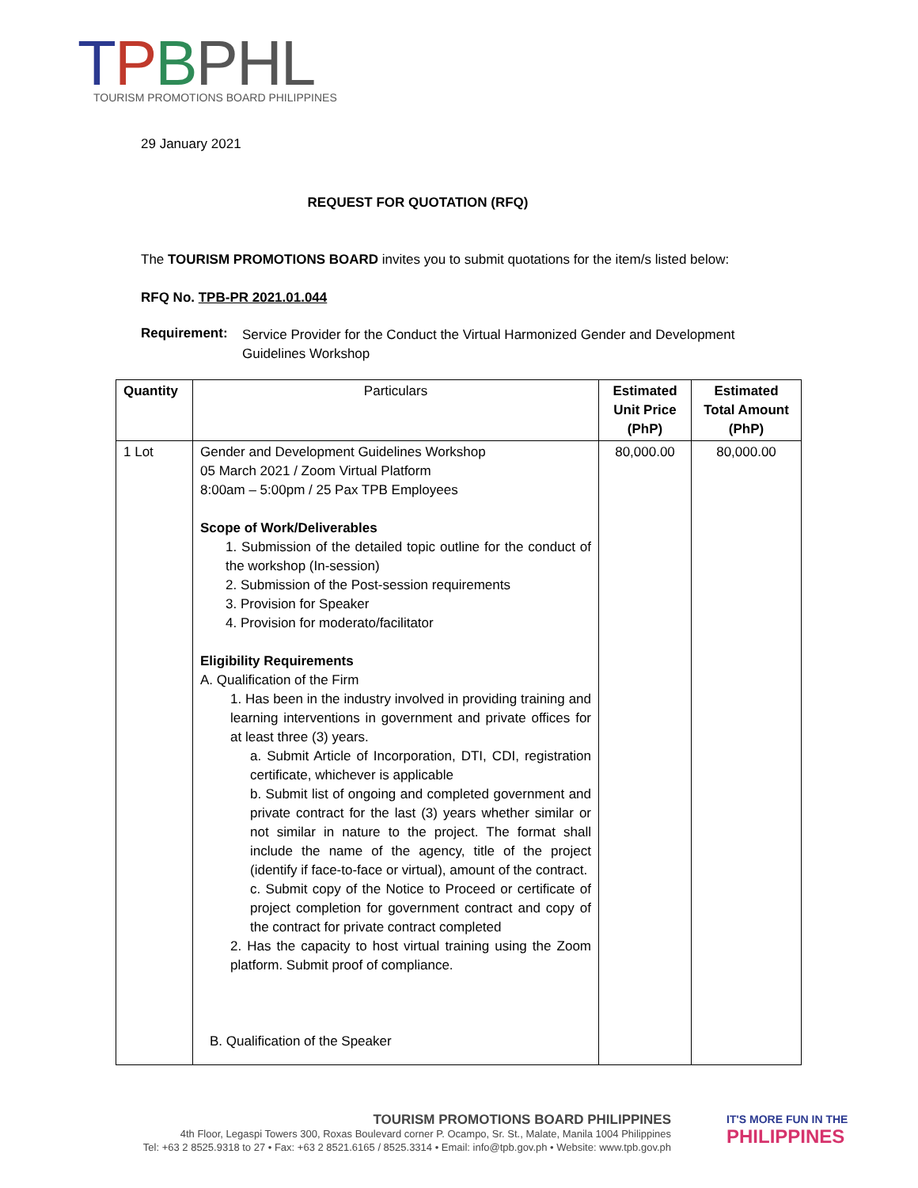TPBPHL
TOURISM PROMOTIONS BOARD PHILIPPINES
29 January 2021
REQUEST FOR QUOTATION (RFQ)
The TOURISM PROMOTIONS BOARD invites you to submit quotations for the item/s listed below:
RFQ No. TPB-PR 2021.01.044
Requirement:
Service Provider for the Conduct the Virtual Harmonized Gender and Development Guidelines Workshop
| Quantity | Particulars | Estimated Unit Price (PhP) | Estimated Total Amount (PhP) |
| --- | --- | --- | --- |
| 1 Lot | Gender and Development Guidelines Workshop 05 March 2021 / Zoom Virtual Platform 8:00am – 5:00pm / 25 Pax TPB Employees Scope of Work/Deliverables 1. Submission of the detailed topic outline for the conduct of the workshop (In-session) 2. Submission of the Post-session requirements 3. Provision for Speaker 4. Provision for moderato/facilitator Eligibility Requirements A. Qualification of the Firm 1. Has been in the industry involved in providing training and learning interventions in government and private offices for at least three (3) years. a. Submit Article of Incorporation, DTI, CDI, registration certificate, whichever is applicable b. Submit list of ongoing and completed government and private contract for the last (3) years whether similar or not similar in nature to the project. The format shall include the name of the agency, title of the project (identify if face-to-face or virtual), amount of the contract. c. Submit copy of the Notice to Proceed or certificate of project completion for government contract and copy of the contract for private contract completed 2. Has the capacity to host virtual training using the Zoom platform. Submit proof of compliance. B. Qualification of the Speaker | 80,000.00 | 80,000.00 |
TOURISM PROMOTIONS BOARD PHILIPPINES
4th Floor, Legaspi Towers 300, Roxas Boulevard corner P. Ocampo, Sr. St., Malate, Manila 1004 Philippines
Tel: +63 2 8525.9318 to 27 • Fax: +63 2 8521.6165 / 8525.3314 • Email: info@tpb.gov.ph • Website: www.tpb.gov.ph
IT'S MORE FUN IN THE
PHILIPPINES